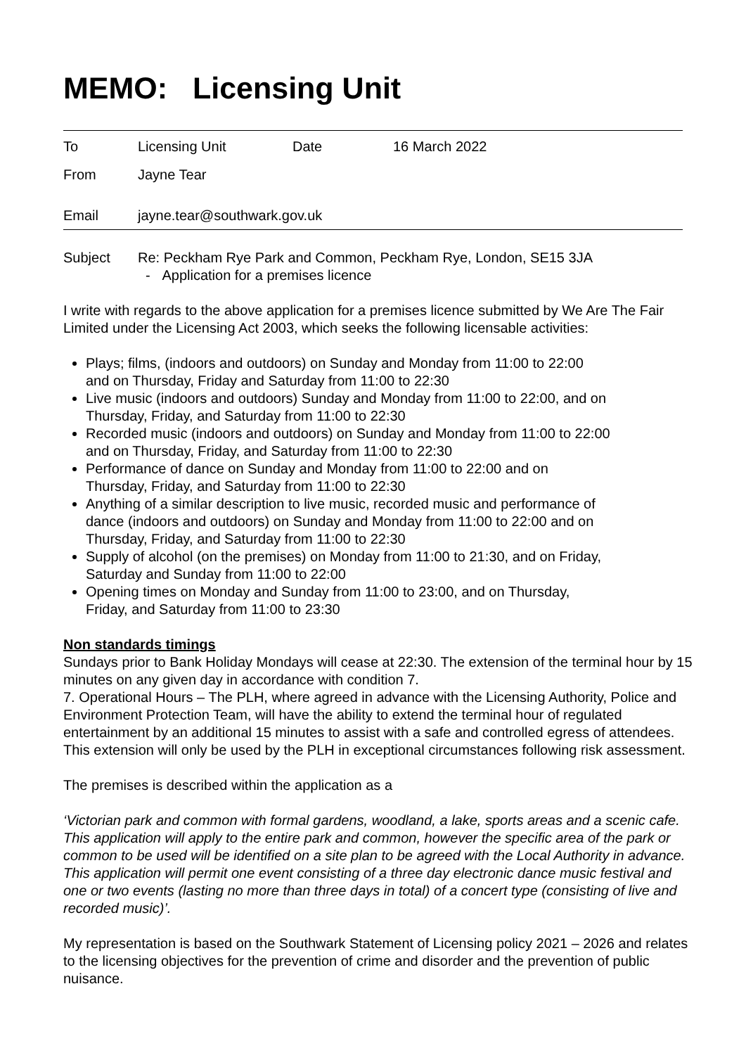MEMO: Licensing Unit
| To | Licensing Unit | Date | 16 March 2022 |
| From | Jayne Tear | | |
| Email | jayne.tear@southwark.gov.uk | | |
| Subject | Re: Peckham Rye Park and Common, Peckham Rye, London, SE15 3JA - Application for a premises licence |
I write with regards to the above application for a premises licence submitted by We Are The Fair Limited under the Licensing Act 2003, which seeks the following licensable activities:
Plays; films, (indoors and outdoors) on Sunday and Monday from 11:00 to 22:00
and on Thursday, Friday and Saturday from 11:00 to 22:30
Live music (indoors and outdoors) Sunday and Monday from 11:00 to 22:00, and on
Thursday, Friday, and Saturday from 11:00 to 22:30
Recorded music (indoors and outdoors) on Sunday and Monday from 11:00 to 22:00
and on Thursday, Friday, and Saturday from 11:00 to 22:30
Performance of dance on Sunday and Monday from 11:00 to 22:00 and on
Thursday, Friday, and Saturday from 11:00 to 22:30
Anything of a similar description to live music, recorded music and performance of
dance (indoors and outdoors) on Sunday and Monday from 11:00 to 22:00 and on
Thursday, Friday, and Saturday from 11:00 to 22:30
Supply of alcohol (on the premises) on Monday from 11:00 to 21:30, and on Friday,
Saturday and Sunday from 11:00 to 22:00
Opening times on Monday and Sunday from 11:00 to 23:00, and on Thursday,
Friday, and Saturday from 11:00 to 23:30
Non standards timings
Sundays prior to Bank Holiday Mondays will cease at 22:30. The extension of the terminal hour by 15 minutes on any given day in accordance with condition 7.
7. Operational Hours – The PLH, where agreed in advance with the Licensing Authority, Police and Environment Protection Team, will have the ability to extend the terminal hour of regulated entertainment by an additional 15 minutes to assist with a safe and controlled egress of attendees. This extension will only be used by the PLH in exceptional circumstances following risk assessment.
The premises is described within the application as a
‘Victorian park and common with formal gardens, woodland, a lake, sports areas and a scenic cafe. This application will apply to the entire park and common, however the specific area of the park or common to be used will be identified on a site plan to be agreed with the Local Authority in advance. This application will permit one event consisting of a three day electronic dance music festival and one or two events (lasting no more than three days in total) of a concert type (consisting of live and recorded music)’.
My representation is based on the Southwark Statement of Licensing policy 2021 – 2026 and relates to the licensing objectives for the prevention of crime and disorder and the prevention of public nuisance.